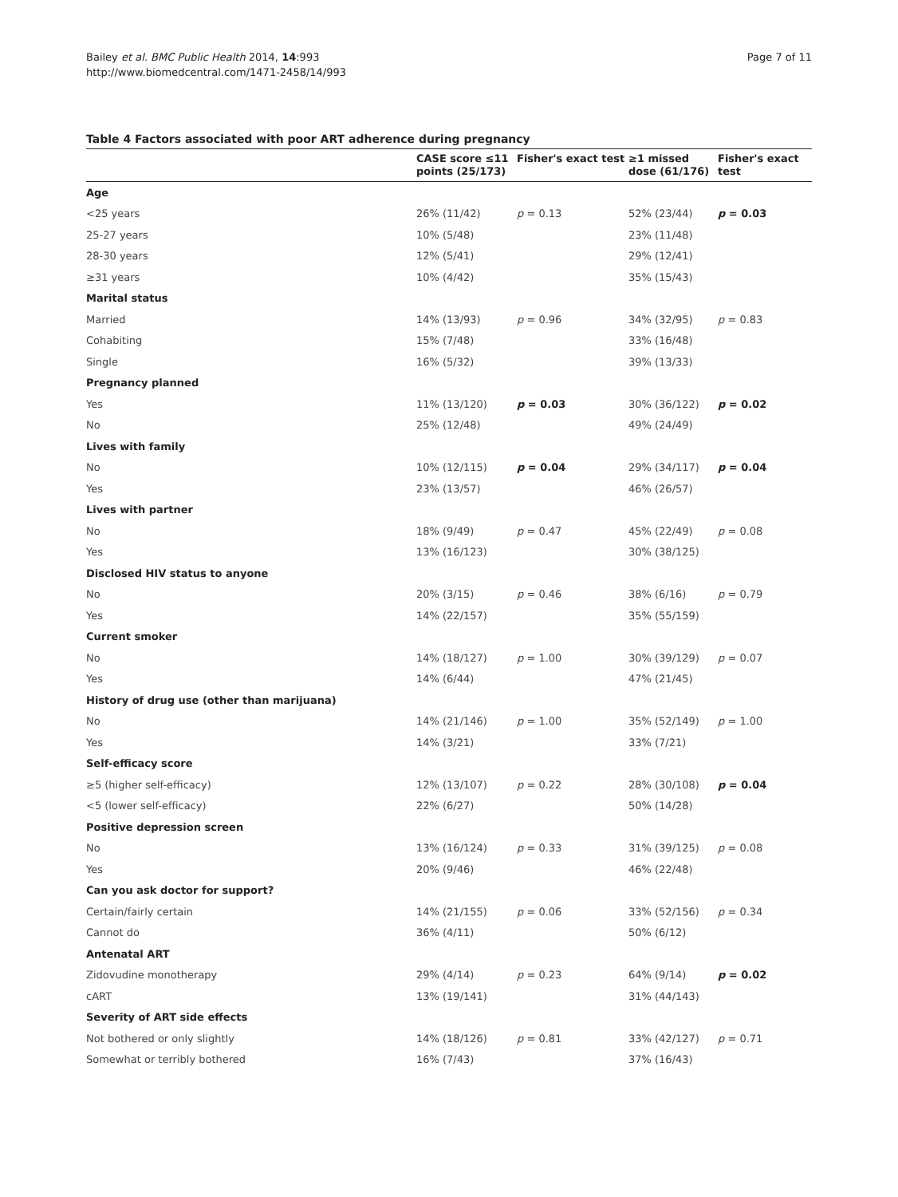Bailey et al. BMC Public Health 2014, 14:993
http://www.biomedcentral.com/1471-2458/14/993
Page 7 of 11
Table 4 Factors associated with poor ART adherence during pregnancy
| | CASE score ≤11 points (25/173) | Fisher's exact test | ≥1 missed dose (61/176) | Fisher's exact test |
| --- | --- | --- | --- | --- |
| Age | | | | |
| <25 years | 26% (11/42) | p = 0.13 | 52% (23/44) | p = 0.03 |
| 25-27 years | 10% (5/48) | | 23% (11/48) | |
| 28-30 years | 12% (5/41) | | 29% (12/41) | |
| ≥31 years | 10% (4/42) | | 35% (15/43) | |
| Marital status | | | | |
| Married | 14% (13/93) | p = 0.96 | 34% (32/95) | p = 0.83 |
| Cohabiting | 15% (7/48) | | 33% (16/48) | |
| Single | 16% (5/32) | | 39% (13/33) | |
| Pregnancy planned | | | | |
| Yes | 11% (13/120) | p = 0.03 | 30% (36/122) | p = 0.02 |
| No | 25% (12/48) | | 49% (24/49) | |
| Lives with family | | | | |
| No | 10% (12/115) | p = 0.04 | 29% (34/117) | p = 0.04 |
| Yes | 23% (13/57) | | 46% (26/57) | |
| Lives with partner | | | | |
| No | 18% (9/49) | p = 0.47 | 45% (22/49) | p = 0.08 |
| Yes | 13% (16/123) | | 30% (38/125) | |
| Disclosed HIV status to anyone | | | | |
| No | 20% (3/15) | p = 0.46 | 38% (6/16) | p = 0.79 |
| Yes | 14% (22/157) | | 35% (55/159) | |
| Current smoker | | | | |
| No | 14% (18/127) | p = 1.00 | 30% (39/129) | p = 0.07 |
| Yes | 14% (6/44) | | 47% (21/45) | |
| History of drug use (other than marijuana) | | | | |
| No | 14% (21/146) | p = 1.00 | 35% (52/149) | p = 1.00 |
| Yes | 14% (3/21) | | 33% (7/21) | |
| Self-efficacy score | | | | |
| ≥5 (higher self-efficacy) | 12% (13/107) | p = 0.22 | 28% (30/108) | p = 0.04 |
| <5 (lower self-efficacy) | 22% (6/27) | | 50% (14/28) | |
| Positive depression screen | | | | |
| No | 13% (16/124) | p = 0.33 | 31% (39/125) | p = 0.08 |
| Yes | 20% (9/46) | | 46% (22/48) | |
| Can you ask doctor for support? | | | | |
| Certain/fairly certain | 14% (21/155) | p = 0.06 | 33% (52/156) | p = 0.34 |
| Cannot do | 36% (4/11) | | 50% (6/12) | |
| Antenatal ART | | | | |
| Zidovudine monotherapy | 29% (4/14) | p = 0.23 | 64% (9/14) | p = 0.02 |
| cART | 13% (19/141) | | 31% (44/143) | |
| Severity of ART side effects | | | | |
| Not bothered or only slightly | 14% (18/126) | p = 0.81 | 33% (42/127) | p = 0.71 |
| Somewhat or terribly bothered | 16% (7/43) | | 37% (16/43) | |